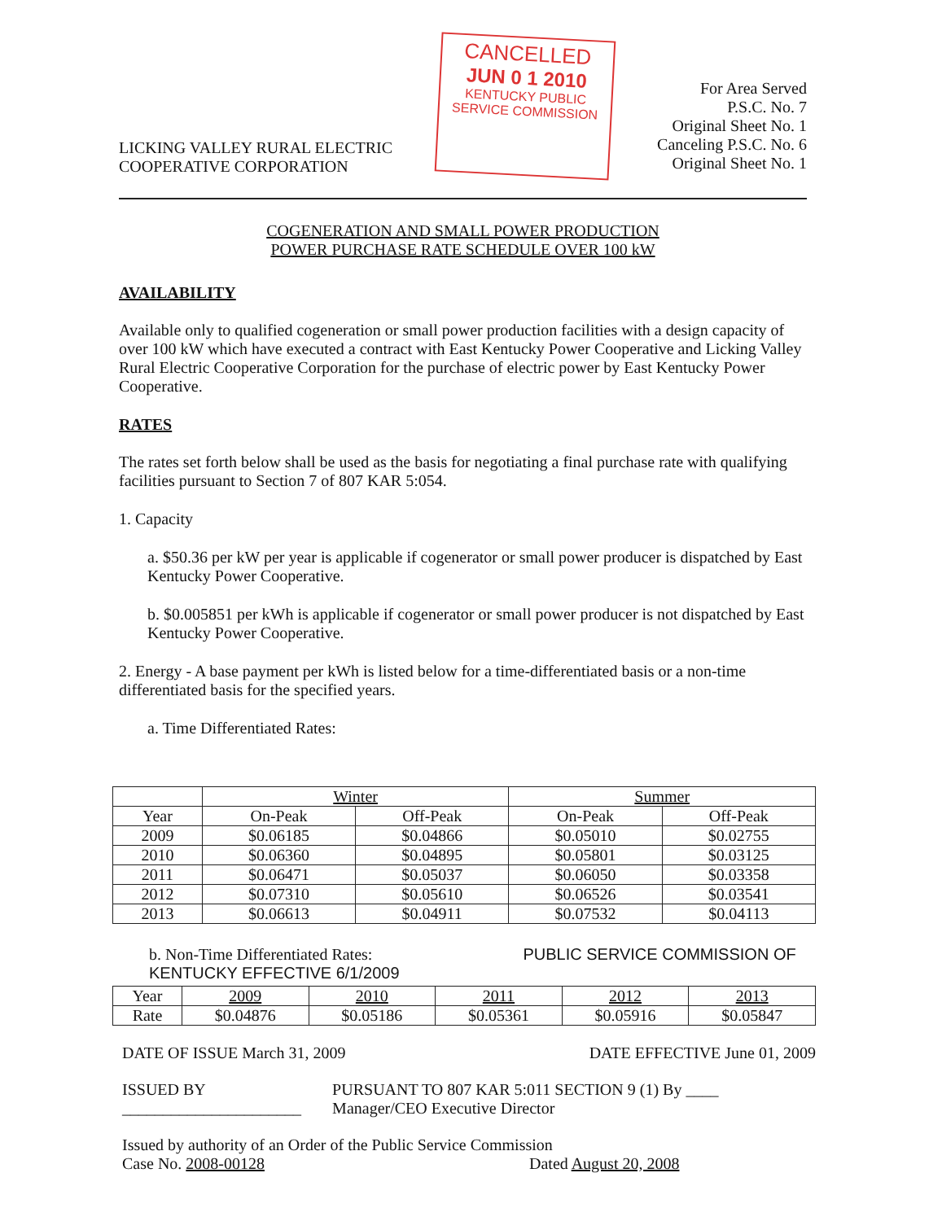LICKING VALLEY RURAL ELECTRIC
COOPERATIVE CORPORATION
CANCELLED
JUN 0 1 2010
KENTUCKY PUBLIC SERVICE COMMISSION
For Area Served
P.S.C. No. 7
Original Sheet No. 1
Canceling P.S.C. No. 6
Original Sheet No. 1
COGENERATION AND SMALL POWER PRODUCTION
POWER PURCHASE RATE SCHEDULE OVER 100 kW
AVAILABILITY
Available only to qualified cogeneration or small power production facilities with a design capacity of over 100 kW which have executed a contract with East Kentucky Power Cooperative and Licking Valley Rural Electric Cooperative Corporation for the purchase of electric power by East Kentucky Power Cooperative.
RATES
The rates set forth below shall be used as the basis for negotiating a final purchase rate with qualifying facilities pursuant to Section 7 of 807 KAR 5:054.
1. Capacity
a. $50.36 per kW per year is applicable if cogenerator or small power producer is dispatched by East Kentucky Power Cooperative.
b. $0.005851 per kWh is applicable if cogenerator or small power producer is not dispatched by East Kentucky Power Cooperative.
2. Energy - A base payment per kWh is listed below for a time-differentiated basis or a non-time differentiated basis for the specified years.
a. Time Differentiated Rates:
| | Winter | | Summer | |
| --- | --- | --- | --- | --- |
| Year | On-Peak | Off-Peak | On-Peak | Off-Peak |
| 2009 | $0.06185 | $0.04866 | $0.05010 | $0.02755 |
| 2010 | $0.06360 | $0.04895 | $0.05801 | $0.03125 |
| 2011 | $0.06471 | $0.05037 | $0.06050 | $0.03358 |
| 2012 | $0.07310 | $0.05610 | $0.06526 | $0.03541 |
| 2013 | $0.06613 | $0.04911 | $0.07532 | $0.04113 |
b. Non-Time Differentiated Rates: PUBLIC SERVICE COMMISSION OF KENTUCKY EFFECTIVE 6/1/2009
| Year | 2009 | 2010 | 2011 | 2012 | 2013 |
| --- | --- | --- | --- | --- | --- |
| Rate | $0.04876 | $0.05186 | $0.05361 | $0.05916 | $0.05847 |
DATE OF ISSUE March 31, 2009 DATE EFFECTIVE June 01, 2009
ISSUED BY ______________________ PURSUANT TO 807 KAR 5:011 SECTION 9 (1) By ____ Manager/CEO Executive Director
Issued by authority of an Order of the Public Service Commission
Case No. 2008-00128 Dated August 20, 2008